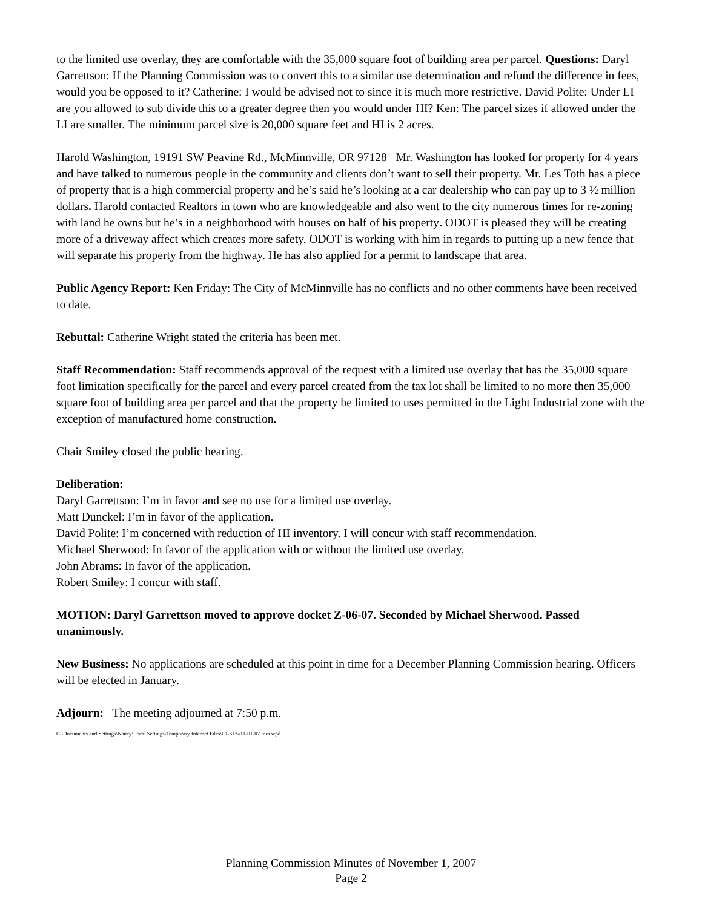to the limited use overlay, they are comfortable with the 35,000 square foot of building area per parcel. Questions: Daryl Garrettson: If the Planning Commission was to convert this to a similar use determination and refund the difference in fees, would you be opposed to it? Catherine: I would be advised not to since it is much more restrictive. David Polite: Under LI are you allowed to sub divide this to a greater degree then you would under HI? Ken: The parcel sizes if allowed under the LI are smaller. The minimum parcel size is 20,000 square feet and HI is 2 acres.
Harold Washington, 19191 SW Peavine Rd., McMinnville, OR 97128 Mr. Washington has looked for property for 4 years and have talked to numerous people in the community and clients don’t want to sell their property. Mr. Les Toth has a piece of property that is a high commercial property and he’s said he’s looking at a car dealership who can pay up to 3 ½ million dollars. Harold contacted Realtors in town who are knowledgeable and also went to the city numerous times for re-zoning with land he owns but he’s in a neighborhood with houses on half of his property. ODOT is pleased they will be creating more of a driveway affect which creates more safety. ODOT is working with him in regards to putting up a new fence that will separate his property from the highway. He has also applied for a permit to landscape that area.
Public Agency Report: Ken Friday: The City of McMinnville has no conflicts and no other comments have been received to date.
Rebuttal: Catherine Wright stated the criteria has been met.
Staff Recommendation: Staff recommends approval of the request with a limited use overlay that has the 35,000 square foot limitation specifically for the parcel and every parcel created from the tax lot shall be limited to no more then 35,000 square foot of building area per parcel and that the property be limited to uses permitted in the Light Industrial zone with the exception of manufactured home construction.
Chair Smiley closed the public hearing.
Deliberation:
Daryl Garrettson: I’m in favor and see no use for a limited use overlay.
Matt Dunckel: I’m in favor of the application.
David Polite: I’m concerned with reduction of HI inventory. I will concur with staff recommendation.
Michael Sherwood: In favor of the application with or without the limited use overlay.
John Abrams: In favor of the application.
Robert Smiley: I concur with staff.
MOTION: Daryl Garrettson moved to approve docket Z-06-07. Seconded by Michael Sherwood. Passed unanimously.
New Business: No applications are scheduled at this point in time for a December Planning Commission hearing. Officers will be elected in January.
Adjourn: The meeting adjourned at 7:50 p.m.
C:\Documents and Settings\Nancy\Local Settings\Temporary Internet Files\OLKF5\11-01-07 min.wpd
Planning Commission Minutes of November 1, 2007
Page 2